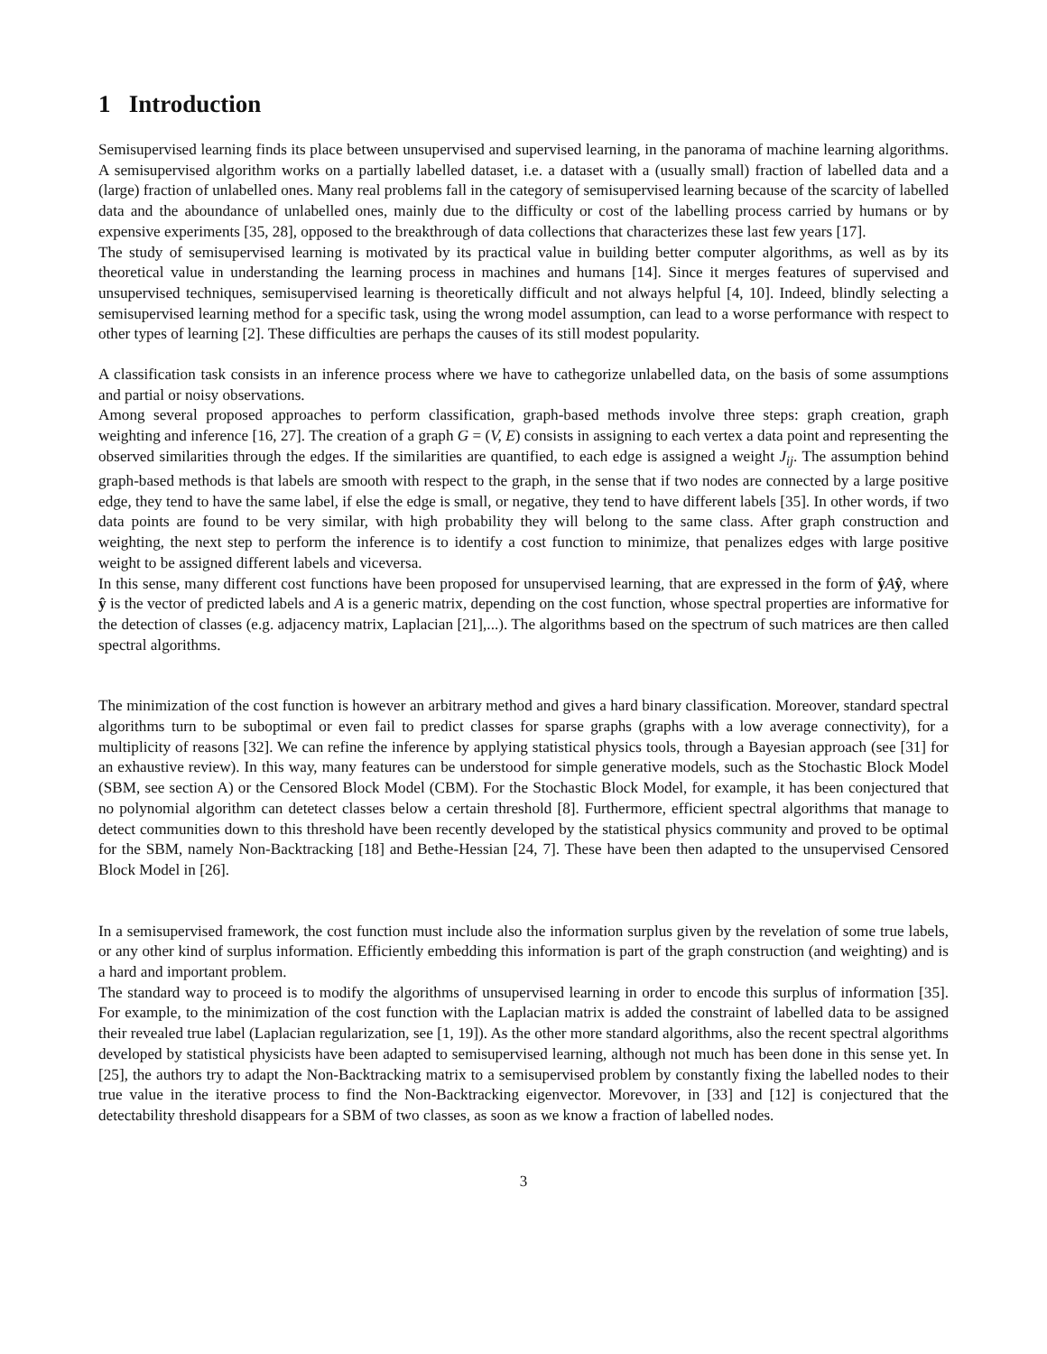1 Introduction
Semisupervised learning finds its place between unsupervised and supervised learning, in the panorama of machine learning algorithms. A semisupervised algorithm works on a partially labelled dataset, i.e. a dataset with a (usually small) fraction of labelled data and a (large) fraction of unlabelled ones. Many real problems fall in the category of semisupervised learning because of the scarcity of labelled data and the aboundance of unlabelled ones, mainly due to the difficulty or cost of the labelling process carried by humans or by expensive experiments [35, 28], opposed to the breakthrough of data collections that characterizes these last few years [17].
The study of semisupervised learning is motivated by its practical value in building better computer algorithms, as well as by its theoretical value in understanding the learning process in machines and humans [14]. Since it merges features of supervised and unsupervised techniques, semisupervised learning is theoretically difficult and not always helpful [4, 10]. Indeed, blindly selecting a semisupervised learning method for a specific task, using the wrong model assumption, can lead to a worse performance with respect to other types of learning [2]. These difficulties are perhaps the causes of its still modest popularity.
A classification task consists in an inference process where we have to cathegorize unlabelled data, on the basis of some assumptions and partial or noisy observations.
Among several proposed approaches to perform classification, graph-based methods involve three steps: graph creation, graph weighting and inference [16, 27]. The creation of a graph G = (V, E) consists in assigning to each vertex a data point and representing the observed similarities through the edges. If the similarities are quantified, to each edge is assigned a weight J<sub>ij</sub>. The assumption behind graph-based methods is that labels are smooth with respect to the graph, in the sense that if two nodes are connected by a large positive edge, they tend to have the same label, if else the edge is small, or negative, they tend to have different labels [35]. In other words, if two data points are found to be very similar, with high probability they will belong to the same class. After graph construction and weighting, the next step to perform the inference is to identify a cost function to minimize, that penalizes edges with large positive weight to be assigned different labels and viceversa.
In this sense, many different cost functions have been proposed for unsupervised learning, that are expressed in the form of ŷAŷ, where ŷ is the vector of predicted labels and A is a generic matrix, depending on the cost function, whose spectral properties are informative for the detection of classes (e.g. adjacency matrix, Laplacian [21],...). The algorithms based on the spectrum of such matrices are then called spectral algorithms.
The minimization of the cost function is however an arbitrary method and gives a hard binary classification. Moreover, standard spectral algorithms turn to be suboptimal or even fail to predict classes for sparse graphs (graphs with a low average connectivity), for a multiplicity of reasons [32]. We can refine the inference by applying statistical physics tools, through a Bayesian approach (see [31] for an exhaustive review). In this way, many features can be understood for simple generative models, such as the Stochastic Block Model (SBM, see section A) or the Censored Block Model (CBM). For the Stochastic Block Model, for example, it has been conjectured that no polynomial algorithm can detetect classes below a certain threshold [8]. Furthermore, efficient spectral algorithms that manage to detect communities down to this threshold have been recently developed by the statistical physics community and proved to be optimal for the SBM, namely Non-Backtracking [18] and Bethe-Hessian [24, 7]. These have been then adapted to the unsupervised Censored Block Model in [26].
In a semisupervised framework, the cost function must include also the information surplus given by the revelation of some true labels, or any other kind of surplus information. Efficiently embedding this information is part of the graph construction (and weighting) and is a hard and important problem.
The standard way to proceed is to modify the algorithms of unsupervised learning in order to encode this surplus of information [35]. For example, to the minimization of the cost function with the Laplacian matrix is added the constraint of labelled data to be assigned their revealed true label (Laplacian regularization, see [1, 19]). As the other more standard algorithms, also the recent spectral algorithms developed by statistical physicists have been adapted to semisupervised learning, although not much has been done in this sense yet. In [25], the authors try to adapt the Non-Backtracking matrix to a semisupervised problem by constantly fixing the labelled nodes to their true value in the iterative process to find the Non-Backtracking eigenvector. Morevover, in [33] and [12] is conjectured that the detectability threshold disappears for a SBM of two classes, as soon as we know a fraction of labelled nodes.
3